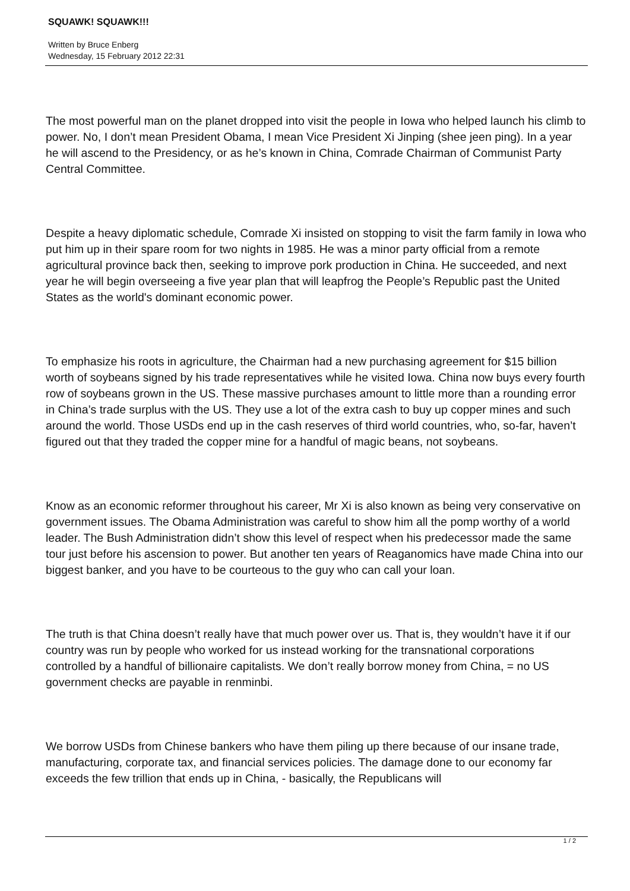SQUAWK! SQUAWK!!!
Written by Bruce Enberg
Wednesday, 15 February 2012 22:31
The most powerful man on the planet dropped into visit the people in Iowa who helped launch his climb to power. No, I don’t mean President Obama, I mean Vice President Xi Jinping (shee jeen ping). In a year he will ascend to the Presidency, or as he’s known in China, Comrade Chairman of Communist Party Central Committee.
Despite a heavy diplomatic schedule, Comrade Xi insisted on stopping to visit the farm family in Iowa who put him up in their spare room for two nights in 1985. He was a minor party official from a remote agricultural province back then, seeking to improve pork production in China. He succeeded, and next year he will begin overseeing a five year plan that will leapfrog the People’s Republic past the United States as the world's dominant economic power.
To emphasize his roots in agriculture, the Chairman had a new purchasing agreement for $15 billion worth of soybeans signed by his trade representatives while he visited Iowa. China now buys every fourth row of soybeans grown in the US. These massive purchases amount to little more than a rounding error in China’s trade surplus with the US. They use a lot of the extra cash to buy up copper mines and such around the world. Those USDs end up in the cash reserves of third world countries, who, so-far, haven’t figured out that they traded the copper mine for a handful of magic beans, not soybeans.
Know as an economic reformer throughout his career, Mr Xi is also known as being very conservative on government issues. The Obama Administration was careful to show him all the pomp worthy of a world leader. The Bush Administration didn’t show this level of respect when his predecessor made the same tour just before his ascension to power. But another ten years of Reaganomics have made China into our biggest banker, and you have to be courteous to the guy who can call your loan.
The truth is that China doesn’t really have that much power over us. That is, they wouldn’t have it if our country was run by people who worked for us instead working for the transnational corporations controlled by a handful of billionaire capitalists. We don’t really borrow money from China, = no US government checks are payable in renminbi.
We borrow USDs from Chinese bankers who have them piling up there because of our insane trade, manufacturing, corporate tax, and financial services policies. The damage done to our economy far exceeds the few trillion that ends up in China, - basically, the Republicans will
1 / 2